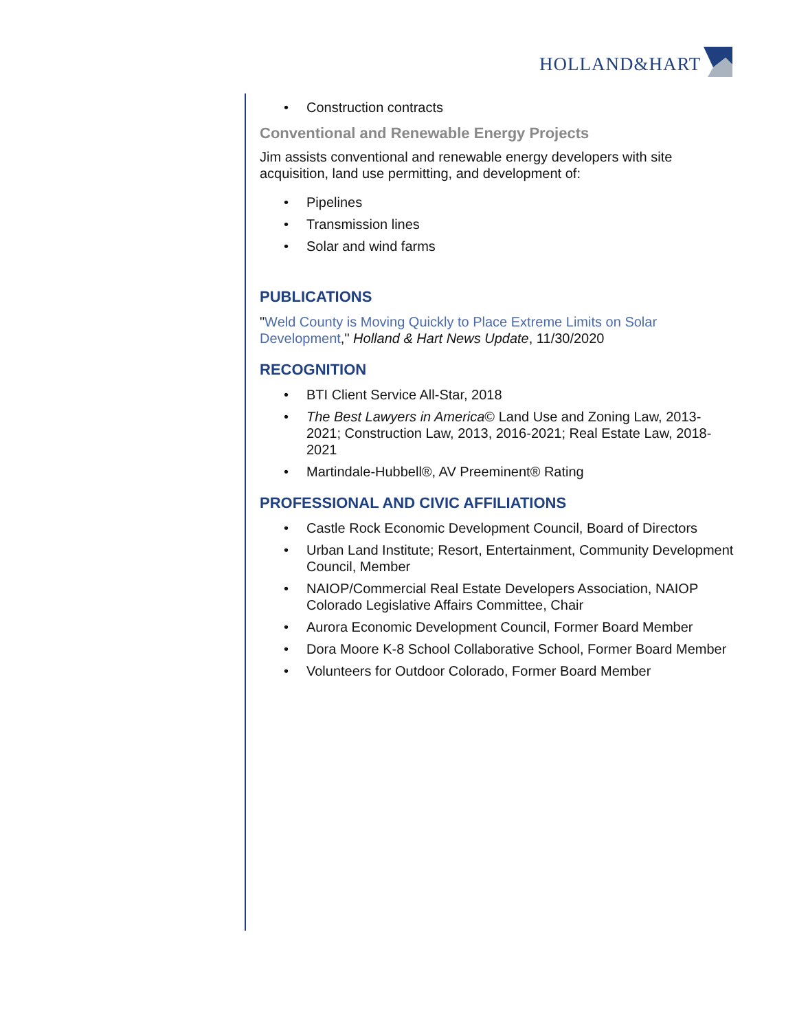HOLLAND&HART
• Construction contracts
Conventional and Renewable Energy Projects
Jim assists conventional and renewable energy developers with site acquisition, land use permitting, and development of:
• Pipelines
• Transmission lines
• Solar and wind farms
PUBLICATIONS
"Weld County is Moving Quickly to Place Extreme Limits on Solar Development," Holland & Hart News Update, 11/30/2020
RECOGNITION
• BTI Client Service All-Star, 2018
• The Best Lawyers in America© Land Use and Zoning Law, 2013-2021; Construction Law, 2013, 2016-2021; Real Estate Law, 2018-2021
• Martindale-Hubbell®, AV Preeminent® Rating
PROFESSIONAL AND CIVIC AFFILIATIONS
• Castle Rock Economic Development Council, Board of Directors
• Urban Land Institute; Resort, Entertainment, Community Development Council, Member
• NAIOP/Commercial Real Estate Developers Association, NAIOP Colorado Legislative Affairs Committee, Chair
• Aurora Economic Development Council, Former Board Member
• Dora Moore K-8 School Collaborative School, Former Board Member
• Volunteers for Outdoor Colorado, Former Board Member